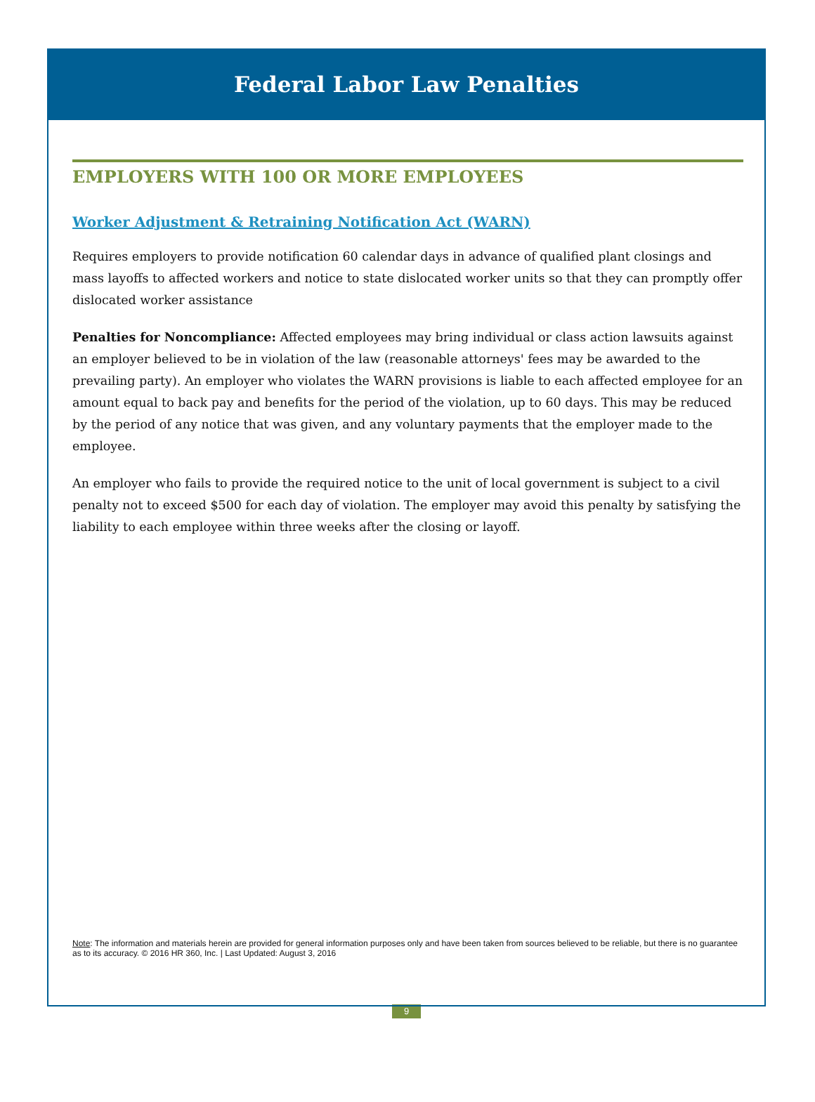Federal Labor Law Penalties
EMPLOYERS WITH 100 OR MORE EMPLOYEES
Worker Adjustment & Retraining Notification Act (WARN)
Requires employers to provide notification 60 calendar days in advance of qualified plant closings and mass layoffs to affected workers and notice to state dislocated worker units so that they can promptly offer dislocated worker assistance
Penalties for Noncompliance: Affected employees may bring individual or class action lawsuits against an employer believed to be in violation of the law (reasonable attorneys' fees may be awarded to the prevailing party). An employer who violates the WARN provisions is liable to each affected employee for an amount equal to back pay and benefits for the period of the violation, up to 60 days. This may be reduced by the period of any notice that was given, and any voluntary payments that the employer made to the employee.
An employer who fails to provide the required notice to the unit of local government is subject to a civil penalty not to exceed $500 for each day of violation. The employer may avoid this penalty by satisfying the liability to each employee within three weeks after the closing or layoff.
Note: The information and materials herein are provided for general information purposes only and have been taken from sources believed to be reliable, but there is no guarantee as to its accuracy. © 2016 HR 360, Inc. | Last Updated: August 3, 2016
9